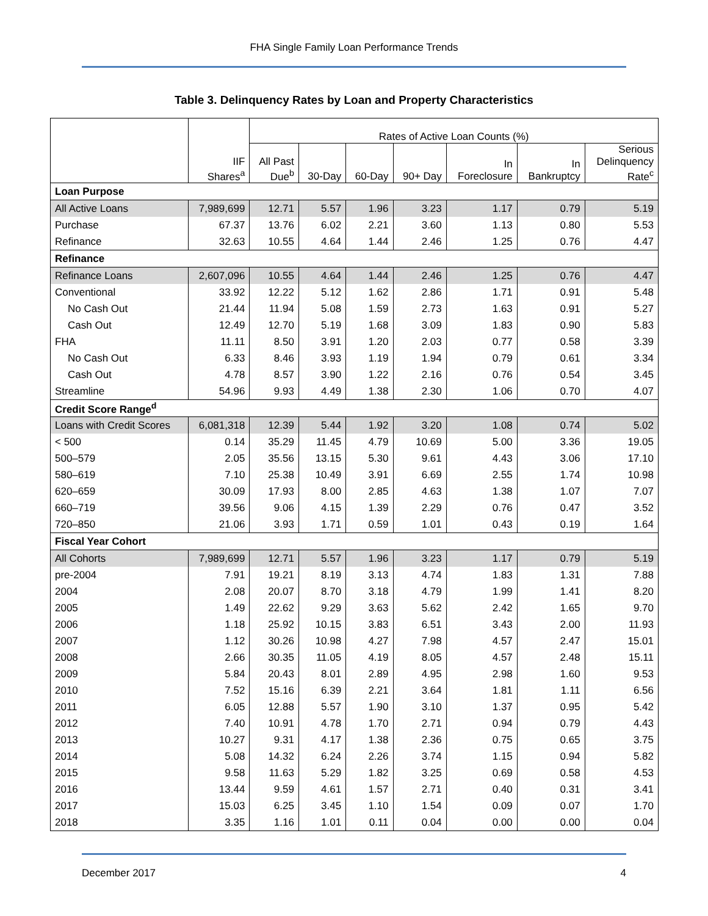FHA Single Family Loan Performance Trends
Table 3. Delinquency Rates by Loan and Property Characteristics
| | | Rates of Active Loan Counts (%) | | | | | | |
| --- | --- | --- | --- | --- | --- | --- | --- | --- |
| | IIF Shares<sup>a</sup> | All Past Due<sup>b</sup> | 30-Day | 60-Day | 90+ Day | In Foreclosure | In Bankruptcy | Serious Delinquency Rate<sup>c</sup> |
| Loan Purpose | | | | | | | | |
| All Active Loans | 7,989,699 | 12.71 | 5.57 | 1.96 | 3.23 | 1.17 | 0.79 | 5.19 |
| Purchase | 67.37 | 13.76 | 6.02 | 2.21 | 3.60 | 1.13 | 0.80 | 5.53 |
| Refinance | 32.63 | 10.55 | 4.64 | 1.44 | 2.46 | 1.25 | 0.76 | 4.47 |
| Refinance | | | | | | | | |
| Refinance Loans | 2,607,096 | 10.55 | 4.64 | 1.44 | 2.46 | 1.25 | 0.76 | 4.47 |
| Conventional | 33.92 | 12.22 | 5.12 | 1.62 | 2.86 | 1.71 | 0.91 | 5.48 |
| No Cash Out | 21.44 | 11.94 | 5.08 | 1.59 | 2.73 | 1.63 | 0.91 | 5.27 |
| Cash Out | 12.49 | 12.70 | 5.19 | 1.68 | 3.09 | 1.83 | 0.90 | 5.83 |
| FHA | 11.11 | 8.50 | 3.91 | 1.20 | 2.03 | 0.77 | 0.58 | 3.39 |
| No Cash Out | 6.33 | 8.46 | 3.93 | 1.19 | 1.94 | 0.79 | 0.61 | 3.34 |
| Cash Out | 4.78 | 8.57 | 3.90 | 1.22 | 2.16 | 0.76 | 0.54 | 3.45 |
| Streamline | 54.96 | 9.93 | 4.49 | 1.38 | 2.30 | 1.06 | 0.70 | 4.07 |
| Credit Score Range<sup>d</sup> | | | | | | | | |
| Loans with Credit Scores | 6,081,318 | 12.39 | 5.44 | 1.92 | 3.20 | 1.08 | 0.74 | 5.02 |
| < 500 | 0.14 | 35.29 | 11.45 | 4.79 | 10.69 | 5.00 | 3.36 | 19.05 |
| 500–579 | 2.05 | 35.56 | 13.15 | 5.30 | 9.61 | 4.43 | 3.06 | 17.10 |
| 580–619 | 7.10 | 25.38 | 10.49 | 3.91 | 6.69 | 2.55 | 1.74 | 10.98 |
| 620–659 | 30.09 | 17.93 | 8.00 | 2.85 | 4.63 | 1.38 | 1.07 | 7.07 |
| 660–719 | 39.56 | 9.06 | 4.15 | 1.39 | 2.29 | 0.76 | 0.47 | 3.52 |
| 720–850 | 21.06 | 3.93 | 1.71 | 0.59 | 1.01 | 0.43 | 0.19 | 1.64 |
| Fiscal Year Cohort | | | | | | | | |
| All Cohorts | 7,989,699 | 12.71 | 5.57 | 1.96 | 3.23 | 1.17 | 0.79 | 5.19 |
| pre-2004 | 7.91 | 19.21 | 8.19 | 3.13 | 4.74 | 1.83 | 1.31 | 7.88 |
| 2004 | 2.08 | 20.07 | 8.70 | 3.18 | 4.79 | 1.99 | 1.41 | 8.20 |
| 2005 | 1.49 | 22.62 | 9.29 | 3.63 | 5.62 | 2.42 | 1.65 | 9.70 |
| 2006 | 1.18 | 25.92 | 10.15 | 3.83 | 6.51 | 3.43 | 2.00 | 11.93 |
| 2007 | 1.12 | 30.26 | 10.98 | 4.27 | 7.98 | 4.57 | 2.47 | 15.01 |
| 2008 | 2.66 | 30.35 | 11.05 | 4.19 | 8.05 | 4.57 | 2.48 | 15.11 |
| 2009 | 5.84 | 20.43 | 8.01 | 2.89 | 4.95 | 2.98 | 1.60 | 9.53 |
| 2010 | 7.52 | 15.16 | 6.39 | 2.21 | 3.64 | 1.81 | 1.11 | 6.56 |
| 2011 | 6.05 | 12.88 | 5.57 | 1.90 | 3.10 | 1.37 | 0.95 | 5.42 |
| 2012 | 7.40 | 10.91 | 4.78 | 1.70 | 2.71 | 0.94 | 0.79 | 4.43 |
| 2013 | 10.27 | 9.31 | 4.17 | 1.38 | 2.36 | 0.75 | 0.65 | 3.75 |
| 2014 | 5.08 | 14.32 | 6.24 | 2.26 | 3.74 | 1.15 | 0.94 | 5.82 |
| 2015 | 9.58 | 11.63 | 5.29 | 1.82 | 3.25 | 0.69 | 0.58 | 4.53 |
| 2016 | 13.44 | 9.59 | 4.61 | 1.57 | 2.71 | 0.40 | 0.31 | 3.41 |
| 2017 | 15.03 | 6.25 | 3.45 | 1.10 | 1.54 | 0.09 | 0.07 | 1.70 |
| 2018 | 3.35 | 1.16 | 1.01 | 0.11 | 0.04 | 0.00 | 0.00 | 0.04 |
December 2017 4